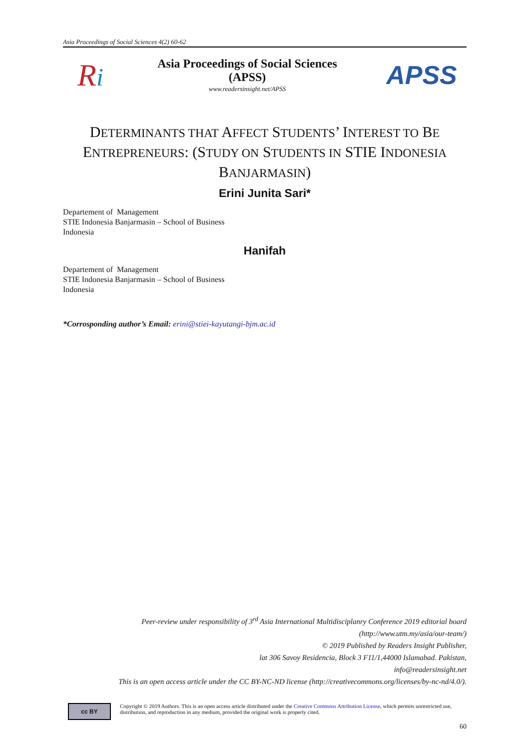Asia Proceedings of Social Sciences 4(2) 60-62
Ri
Asia Proceedings of Social Sciences
(APSS)
www.readersinsight.net/APSS
APSS
DETERMINANTS THAT AFFECT STUDENTS’ INTEREST TO BE
ENTREPRENEURS: (STUDY ON STUDENTS IN STIE INDONESIA
BANJARMASIN)
Erini Junita Sari*
Departement of Management
STIE Indonesia Banjarmasin – School of Business
Indonesia
Hanifah
Departement of Management
STIE Indonesia Banjarmasin – School of Business
Indonesia
*Corrosponding author’s Email: erini@stiei-kayutangi-bjm.ac.id
Peer-review under responsibility of 3<sup>rd</sup> Asia International Multidisciplanry Conference 2019 editorial board
(http://www.utm.my/asia/our-team/)
© 2019 Published by Readers Insight Publisher,
lat 306 Savoy Residencia, Block 3 F11/1,44000 Islamabad. Pakistan,
info@readersinsight.net
This is an open access article under the CC BY-NC-ND license (http://creativecommons.org/licenses/by-nc-nd/4.0/).
cc BY
Copyright © 2019 Authors. This is an open access article distributed under the Creative Commons Attribution License, which permits unrestricted use, distribution, and reproduction in any medium, provided the original work is properly cited.
60